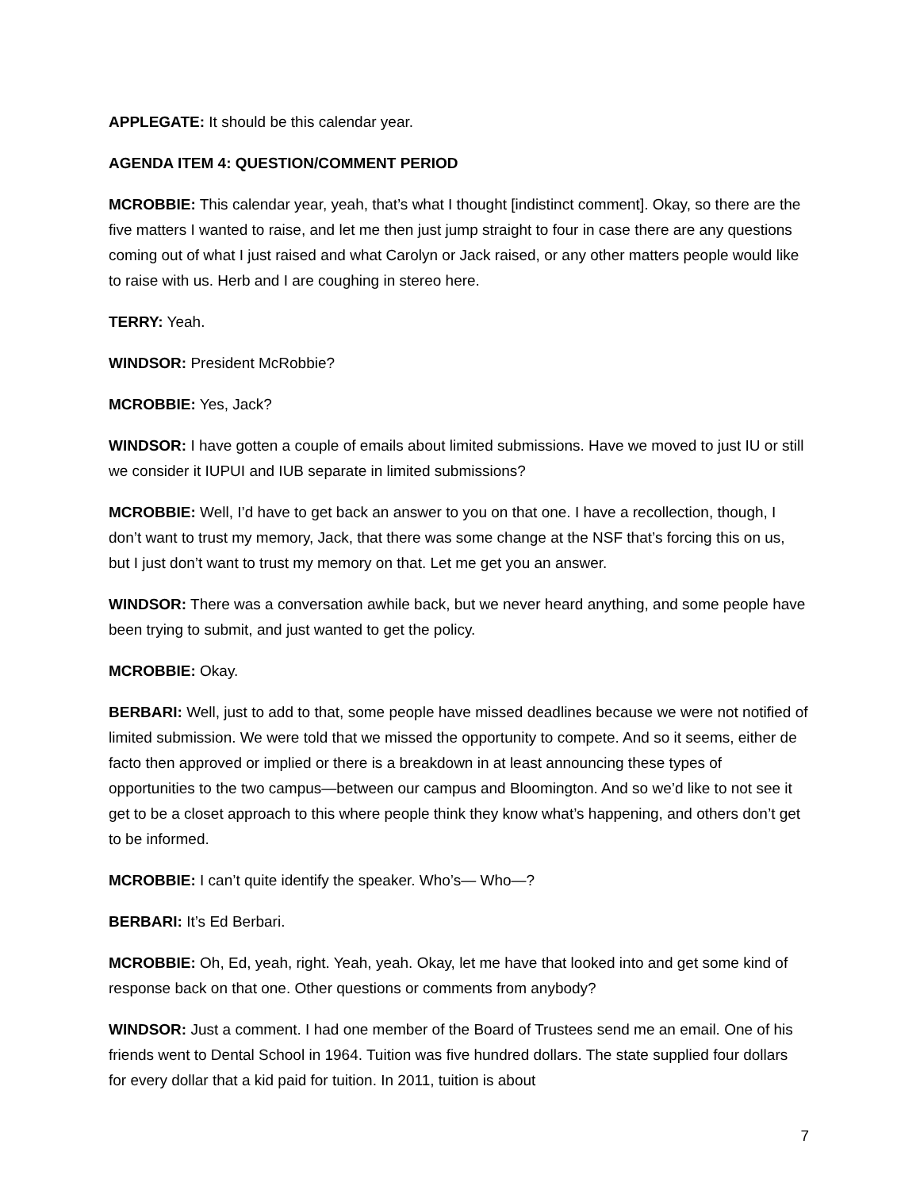APPLEGATE: It should be this calendar year.
AGENDA ITEM 4: QUESTION/COMMENT PERIOD
MCROBBIE: This calendar year, yeah, that’s what I thought [indistinct comment]. Okay, so there are the five matters I wanted to raise, and let me then just jump straight to four in case there are any questions coming out of what I just raised and what Carolyn or Jack raised, or any other matters people would like to raise with us. Herb and I are coughing in stereo here.
TERRY: Yeah.
WINDSOR: President McRobbie?
MCROBBIE: Yes, Jack?
WINDSOR: I have gotten a couple of emails about limited submissions. Have we moved to just IU or still we consider it IUPUI and IUB separate in limited submissions?
MCROBBIE: Well, I’d have to get back an answer to you on that one. I have a recollection, though, I don’t want to trust my memory, Jack, that there was some change at the NSF that’s forcing this on us, but I just don’t want to trust my memory on that. Let me get you an answer.
WINDSOR: There was a conversation awhile back, but we never heard anything, and some people have been trying to submit, and just wanted to get the policy.
MCROBBIE: Okay.
BERBARI: Well, just to add to that, some people have missed deadlines because we were not notified of limited submission. We were told that we missed the opportunity to compete. And so it seems, either de facto then approved or implied or there is a breakdown in at least announcing these types of opportunities to the two campus—between our campus and Bloomington. And so we’d like to not see it get to be a closet approach to this where people think they know what’s happening, and others don’t get to be informed.
MCROBBIE: I can’t quite identify the speaker. Who’s— Who—?
BERBARI: It’s Ed Berbari.
MCROBBIE: Oh, Ed, yeah, right. Yeah, yeah. Okay, let me have that looked into and get some kind of response back on that one. Other questions or comments from anybody?
WINDSOR: Just a comment. I had one member of the Board of Trustees send me an email. One of his friends went to Dental School in 1964. Tuition was five hundred dollars. The state supplied four dollars for every dollar that a kid paid for tuition. In 2011, tuition is about
7